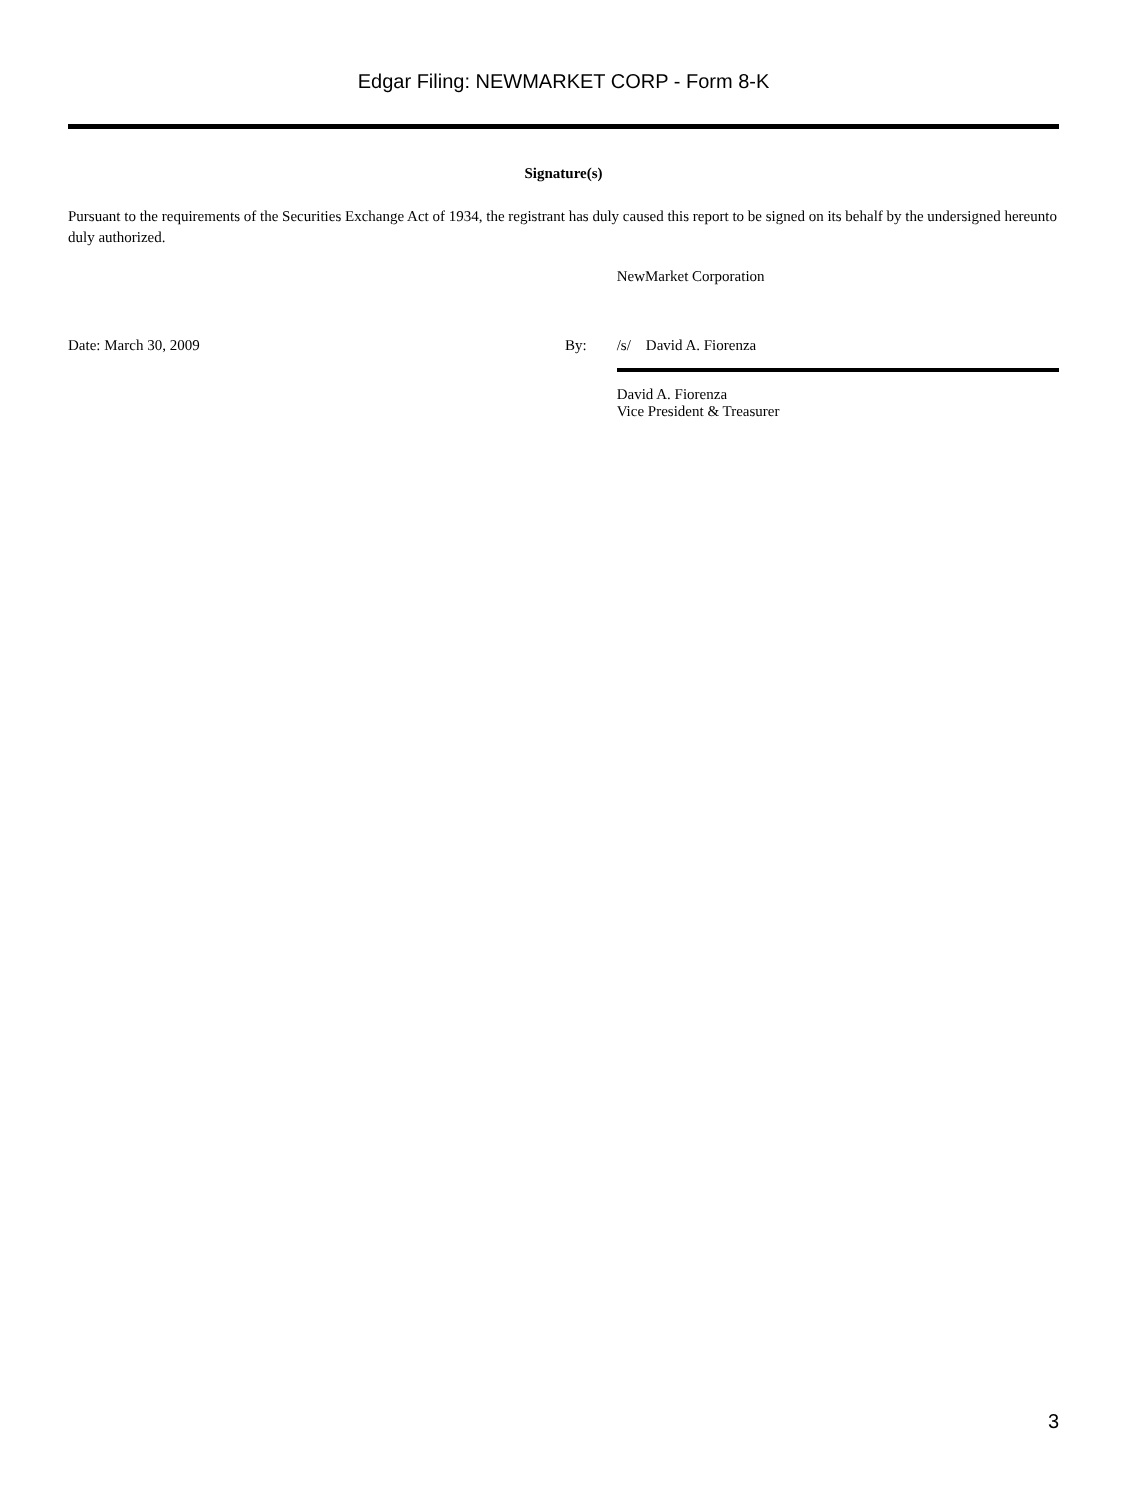Edgar Filing: NEWMARKET CORP - Form 8-K
Signature(s)
Pursuant to the requirements of the Securities Exchange Act of 1934, the registrant has duly caused this report to be signed on its behalf by the undersigned hereunto duly authorized.
NewMarket Corporation
Date: March 30, 2009 By: /s/ David A. Fiorenza
David A. Fiorenza
Vice President & Treasurer
3